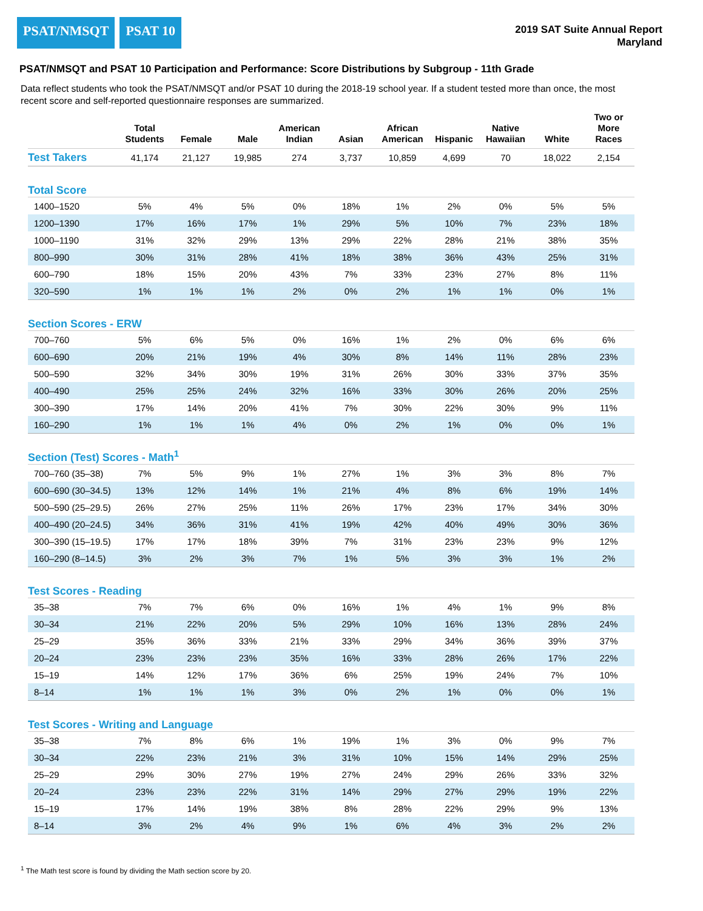PSAT/NMSQT PSAT 10
2019 SAT Suite Annual Report
Maryland
PSAT/NMSQT and PSAT 10 Participation and Performance: Score Distributions by Subgroup - 11th Grade
Data reflect students who took the PSAT/NMSQT and/or PSAT 10 during the 2018-19 school year. If a student tested more than once, the most recent score and self-reported questionnaire responses are summarized.
| | Total Students | Female | Male | American Indian | Asian | African American | Hispanic | Native Hawaiian | White | Two or More Races |
| --- | --- | --- | --- | --- | --- | --- | --- | --- | --- | --- |
| Test Takers | 41,174 | 21,127 | 19,985 | 274 | 3,737 | 10,859 | 4,699 | 70 | 18,022 | 2,154 |
| Total Score | | | | | | | | | | |
| 1400–1520 | 5% | 4% | 5% | 0% | 18% | 1% | 2% | 0% | 5% | 5% |
| 1200–1390 | 17% | 16% | 17% | 1% | 29% | 5% | 10% | 7% | 23% | 18% |
| 1000–1190 | 31% | 32% | 29% | 13% | 29% | 22% | 28% | 21% | 38% | 35% |
| 800–990 | 30% | 31% | 28% | 41% | 18% | 38% | 36% | 43% | 25% | 31% |
| 600–790 | 18% | 15% | 20% | 43% | 7% | 33% | 23% | 27% | 8% | 11% |
| 320–590 | 1% | 1% | 1% | 2% | 0% | 2% | 1% | 1% | 0% | 1% |
| Section Scores - ERW | | | | | | | | | | |
| 700–760 | 5% | 6% | 5% | 0% | 16% | 1% | 2% | 0% | 6% | 6% |
| 600–690 | 20% | 21% | 19% | 4% | 30% | 8% | 14% | 11% | 28% | 23% |
| 500–590 | 32% | 34% | 30% | 19% | 31% | 26% | 30% | 33% | 37% | 35% |
| 400–490 | 25% | 25% | 24% | 32% | 16% | 33% | 30% | 26% | 20% | 25% |
| 300–390 | 17% | 14% | 20% | 41% | 7% | 30% | 22% | 30% | 9% | 11% |
| 160–290 | 1% | 1% | 1% | 4% | 0% | 2% | 1% | 0% | 0% | 1% |
| Section (Test) Scores - Math<sup>1</sup> | | | | | | | | | | |
| 700–760 (35–38) | 7% | 5% | 9% | 1% | 27% | 1% | 3% | 3% | 8% | 7% |
| 600–690 (30–34.5) | 13% | 12% | 14% | 1% | 21% | 4% | 8% | 6% | 19% | 14% |
| 500–590 (25–29.5) | 26% | 27% | 25% | 11% | 26% | 17% | 23% | 17% | 34% | 30% |
| 400–490 (20–24.5) | 34% | 36% | 31% | 41% | 19% | 42% | 40% | 49% | 30% | 36% |
| 300–390 (15–19.5) | 17% | 17% | 18% | 39% | 7% | 31% | 23% | 23% | 9% | 12% |
| 160–290 (8–14.5) | 3% | 2% | 3% | 7% | 1% | 5% | 3% | 3% | 1% | 2% |
| Test Scores - Reading | | | | | | | | | | |
| 35–38 | 7% | 7% | 6% | 0% | 16% | 1% | 4% | 1% | 9% | 8% |
| 30–34 | 21% | 22% | 20% | 5% | 29% | 10% | 16% | 13% | 28% | 24% |
| 25–29 | 35% | 36% | 33% | 21% | 33% | 29% | 34% | 36% | 39% | 37% |
| 20–24 | 23% | 23% | 23% | 35% | 16% | 33% | 28% | 26% | 17% | 22% |
| 15–19 | 14% | 12% | 17% | 36% | 6% | 25% | 19% | 24% | 7% | 10% |
| 8–14 | 1% | 1% | 1% | 3% | 0% | 2% | 1% | 0% | 0% | 1% |
| Test Scores - Writing and Language | | | | | | | | | | |
| 35–38 | 7% | 8% | 6% | 1% | 19% | 1% | 3% | 0% | 9% | 7% |
| 30–34 | 22% | 23% | 21% | 3% | 31% | 10% | 15% | 14% | 29% | 25% |
| 25–29 | 29% | 30% | 27% | 19% | 27% | 24% | 29% | 26% | 33% | 32% |
| 20–24 | 23% | 23% | 22% | 31% | 14% | 29% | 27% | 29% | 19% | 22% |
| 15–19 | 17% | 14% | 19% | 38% | 8% | 28% | 22% | 29% | 9% | 13% |
| 8–14 | 3% | 2% | 4% | 9% | 1% | 6% | 4% | 3% | 2% | 2% |
<sup>1</sup> The Math test score is found by dividing the Math section score by 20.